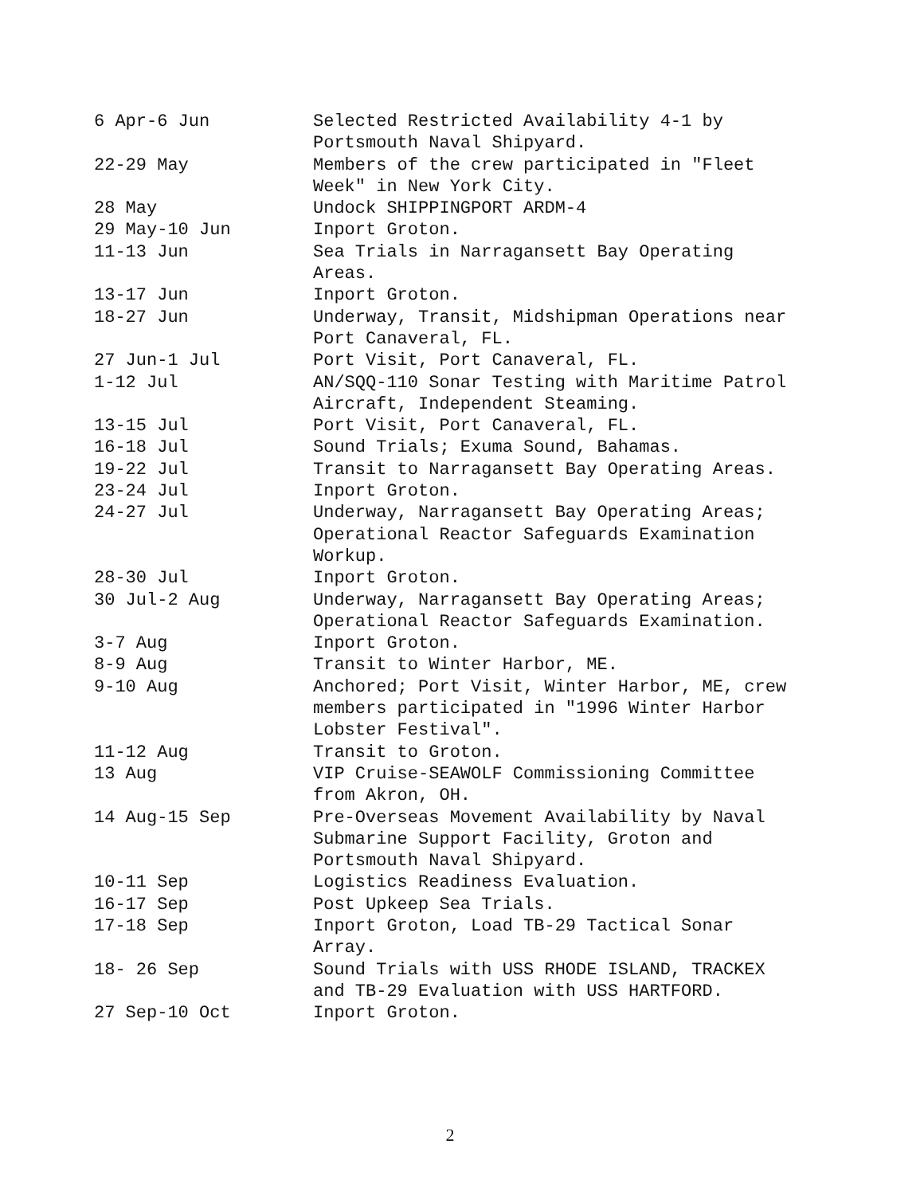| 6 Apr-6 Jun | Selected Restricted Availability 4-1 by Portsmouth Naval Shipyard. |
| 22-29 May | Members of the crew participated in "Fleet Week" in New York City. |
| 28 May | Undock SHIPPINGPORT ARDM-4 |
| 29 May-10 Jun | Inport Groton. |
| 11-13 Jun | Sea Trials in Narragansett Bay Operating Areas. |
| 13-17 Jun | Inport Groton. |
| 18-27 Jun | Underway, Transit, Midshipman Operations near Port Canaveral, FL. |
| 27 Jun-1 Jul | Port Visit, Port Canaveral, FL. |
| 1-12 Jul | AN/SQQ-110 Sonar Testing with Maritime Patrol Aircraft, Independent Steaming. |
| 13-15 Jul | Port Visit, Port Canaveral, FL. |
| 16-18 Jul | Sound Trials; Exuma Sound, Bahamas. |
| 19-22 Jul | Transit to Narragansett Bay Operating Areas. |
| 23-24 Jul | Inport Groton. |
| 24-27 Jul | Underway, Narragansett Bay Operating Areas; Operational Reactor Safeguards Examination Workup. |
| 28-30 Jul | Inport Groton. |
| 30 Jul-2 Aug | Underway, Narragansett Bay Operating Areas; Operational Reactor Safeguards Examination. |
| 3-7 Aug | Inport Groton. |
| 8-9 Aug | Transit to Winter Harbor, ME. |
| 9-10 Aug | Anchored; Port Visit, Winter Harbor, ME, crew members participated in "1996 Winter Harbor Lobster Festival". |
| 11-12 Aug | Transit to Groton. |
| 13 Aug | VIP Cruise-SEAWOLF Commissioning Committee from Akron, OH. |
| 14 Aug-15 Sep | Pre-Overseas Movement Availability by Naval Submarine Support Facility, Groton and Portsmouth Naval Shipyard. |
| 10-11 Sep | Logistics Readiness Evaluation. |
| 16-17 Sep | Post Upkeep Sea Trials. |
| 17-18 Sep | Inport Groton, Load TB-29 Tactical Sonar Array. |
| 18- 26 Sep | Sound Trials with USS RHODE ISLAND, TRACKEX and TB-29 Evaluation with USS HARTFORD. |
| 27 Sep-10 Oct | Inport Groton. |
2